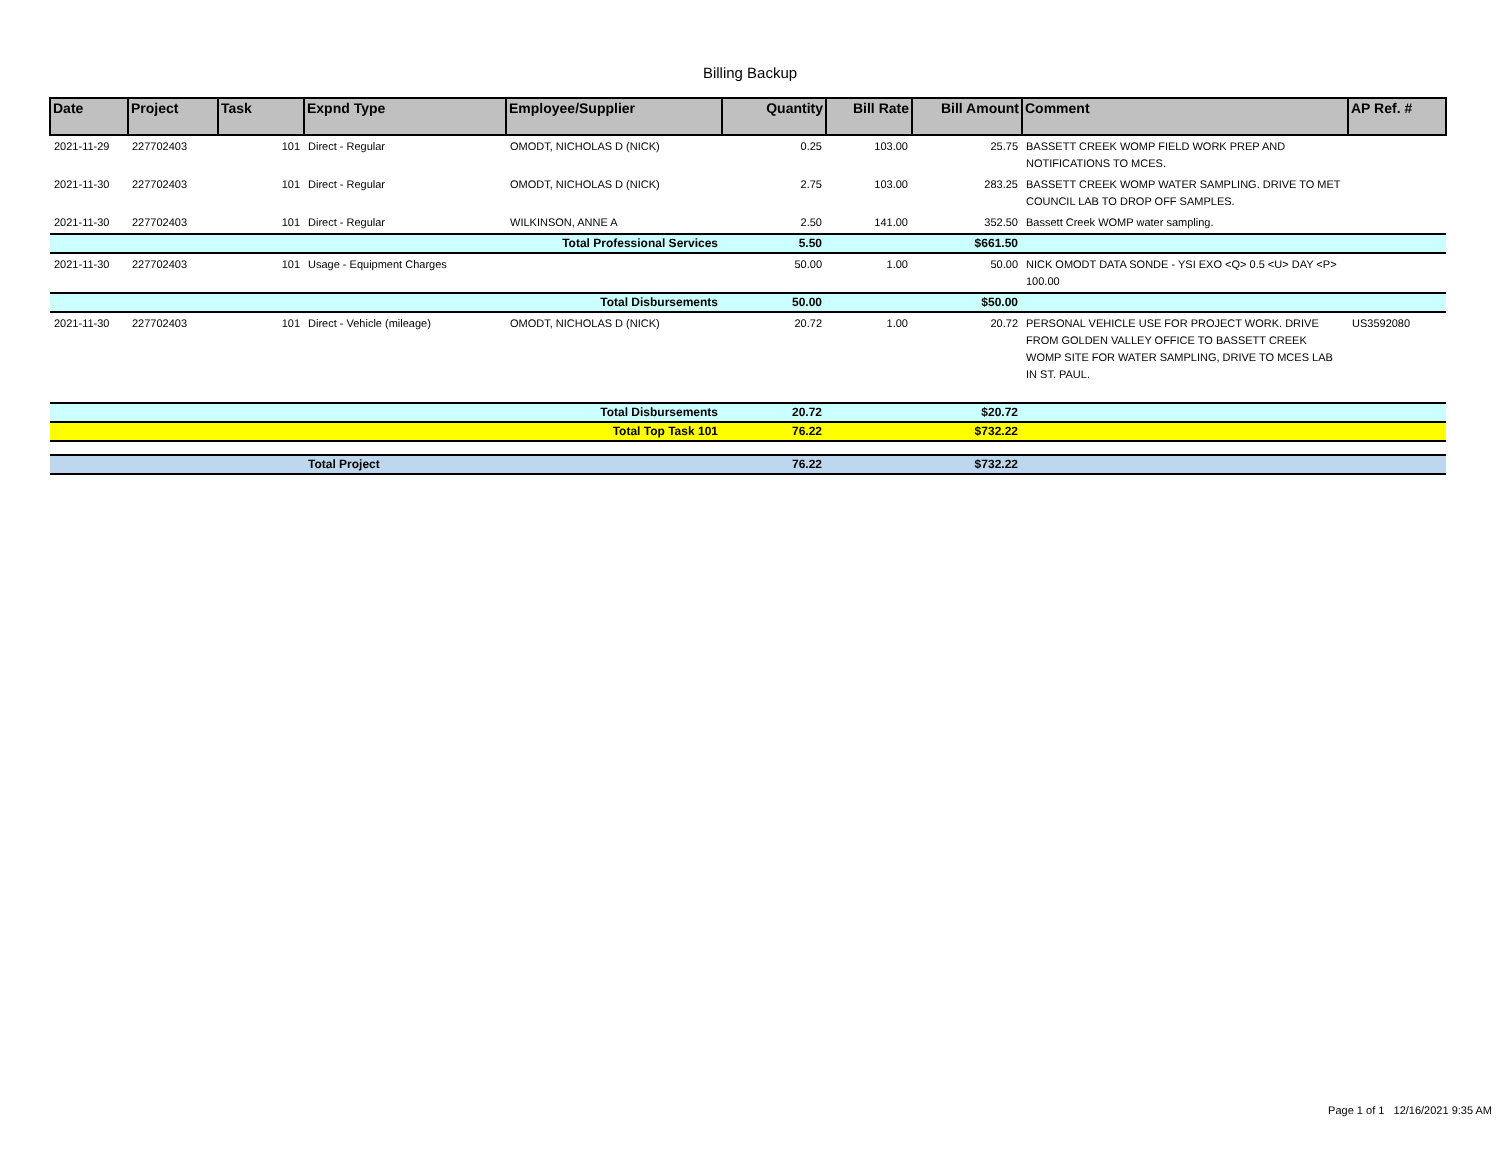Billing Backup
| Date | Project | Task | Expnd Type | Employee/Supplier | Quantity | Bill Rate | Bill Amount | Comment | AP Ref. # |
| --- | --- | --- | --- | --- | --- | --- | --- | --- | --- |
| 2021-11-29 | 227702403 | 101 | Direct - Regular | OMODT, NICHOLAS D (NICK) | 0.25 | 103.00 | 25.75 | BASSETT CREEK WOMP FIELD WORK PREP AND NOTIFICATIONS TO MCES. | |
| 2021-11-30 | 227702403 | 101 | Direct - Regular | OMODT, NICHOLAS D (NICK) | 2.75 | 103.00 | 283.25 | BASSETT CREEK WOMP WATER SAMPLING. DRIVE TO MET COUNCIL LAB TO DROP OFF SAMPLES. | |
| 2021-11-30 | 227702403 | 101 | Direct - Regular | WILKINSON, ANNE A | 2.50 | 141.00 | 352.50 | Bassett Creek WOMP water sampling. | |
| Total Professional Services | | | | | 5.50 | | $661.50 | | |
| 2021-11-30 | 227702403 | 101 | Usage - Equipment Charges | | 50.00 | 1.00 | 50.00 | NICK OMODT DATA SONDE - YSI EXO <Q> 0.5 <U> DAY <P> 100.00 | |
| Total Disbursements | | | | | 50.00 | | $50.00 | | |
| 2021-11-30 | 227702403 | 101 | Direct - Vehicle (mileage) | OMODT, NICHOLAS D (NICK) | 20.72 | 1.00 | 20.72 | PERSONAL VEHICLE USE FOR PROJECT WORK. DRIVE FROM GOLDEN VALLEY OFFICE TO BASSETT CREEK WOMP SITE FOR WATER SAMPLING, DRIVE TO MCES LAB IN ST. PAUL. | US3592080 |
| Total Disbursements | | | | | 20.72 | | $20.72 | | |
| Total Top Task 101 | | | | | 76.22 | | $732.22 | | |
| | | | Total Project | | 76.22 | | $732.22 | | |
Page 1 of 1 12/16/2021 9:35 AM